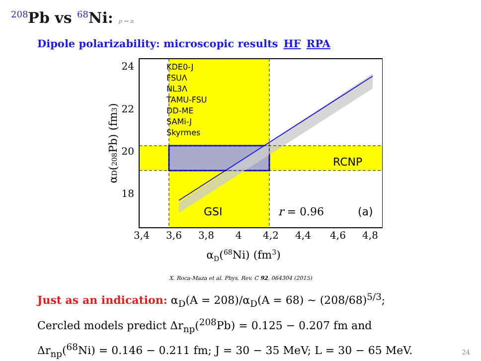<sup>208</sup>Pb vs <sup>68</sup>Ni: p ↔ n
Dipole polarizability: microscopic results HF RPA
24
22
20
18
3,4
3,6
3,8
4
4,2
4,4
4,6
4,8
αD(68Ni) (fm3)
αD(208Pb) (fm3)
KDE0-J
FSUΛ
NL3Λ
TAMU-FSU
DD-ME
SAMi-J
Skyrmes
RCNP
GSI
r = 0.96
(a)
X. Roca-Maza et al. Phys. Rev. C 92, 064304 (2015)
Just as an indication: α<sub>D</sub>(A = 208)/α<sub>D</sub>(A = 68) ~ (208/68)<sup>5/3</sup>;
Cercled models predict Δr<sub>np</sub>(<sup>208</sup>Pb) = 0.125 − 0.207 fm and
Δr<sub>np</sub>(<sup>68</sup>Ni) = 0.146 − 0.211 fm; J = 30 − 35 MeV; L = 30 − 65 MeV.
24